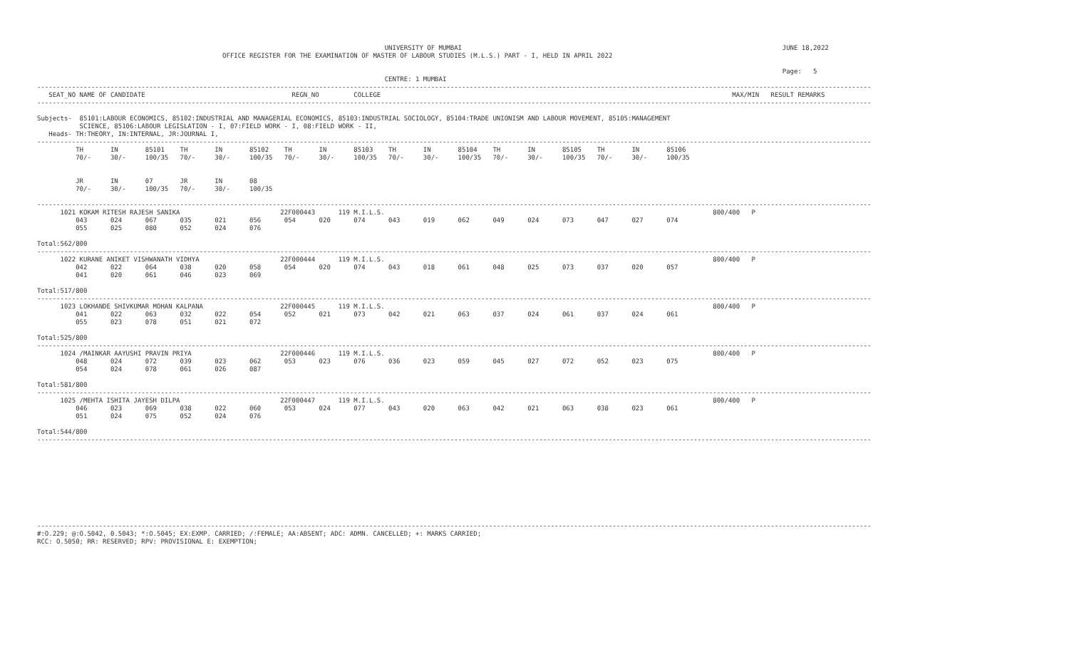UNIVERSITY OF MUMBAI                                                                                   JUNE 18,2022
                                                OFFICE REGISTER FOR THE EXAMINATION OF MASTER OF LABOUR STUDIES (M.L.S.) PART - I, HELD IN APRIL 2022

                                                                                                                                                                                                 Page:   5
                                                                                          CENTRE: 1 MUMBAI
------------------------------------------------------------------------------------------------------------------------------------------------------------------------------------------------------------------------
   SEAT_NO NAME OF CANDIDATE                                      REGN_NO         COLLEGE                                                                                           MAX/MIN   RESULT REMARKS
------------------------------------------------------------------------------------------------------------------------------------------------------------------------------------------------------------------------

Subjects-  85101:LABOUR ECONOMICS, 85102:INDUSTRIAL AND MANAGERIAL ECONOMICS, 85103:INDUSTRIAL SOCIOLOGY, 85104:TRADE UNIONISM AND LABOUR MOVEMENT, 85105:MANAGEMENT
           SCIENCE, 85106:LABOUR LEGISLATION - I, 07:FIELD WORK - I, 08:FIELD WORK - II,
   Heads- TH:THEORY, IN:INTERNAL, JR:JOURNAL I,
------------------------------------------------------------------------------------------------------------------------------------------------------------------------------------------------------------------------
          TH       IN       85101    TH       IN       85102    TH       IN       85103    TH       IN       85104    TH       IN       85105    TH       IN       85106
          70/-     30/-     100/35   70/-     30/-     100/35   70/-     30/-     100/35   70/-     30/-     100/35   70/-     30/-     100/35   70/-     30/-     100/35


          JR       IN       07       JR       IN       08
          70/-     30/-     100/35   70/-     30/-     100/35

------------------------------------------------------------------------------------------------------------------------------------------------------------------------------------------------------------------------
      1021 KOKAM RITESH RAJESH SANIKA                          22F000443      119 M.I.L.S.                                                                                     800/400   P
          043      024      067      035      021      056      054      020      074      043      019      062      049      024      073      047      027      074
          055      025      080      052      024      076

Total:562/800
------------------------------------------------------------------------------------------------------------------------------------------------------------------------------------------------------------------------
      1022 KURANE ANIKET VISHWANATH VIDHYA                     22F000444      119 M.I.L.S.                                                                                     800/400   P
          042      022      064      038      020      058      054      020      074      043      018      061      048      025      073      037      020      057
          041      020      061      046      023      069

Total:517/800
------------------------------------------------------------------------------------------------------------------------------------------------------------------------------------------------------------------------
      1023 LOKHANDE SHIVKUMAR MOHAN KALPANA                    22F000445      119 M.I.L.S.                                                                                     800/400   P
          041      022      063      032      022      054      052      021      073      042      021      063      037      024      061      037      024      061
          055      023      078      051      021      072

Total:525/800
------------------------------------------------------------------------------------------------------------------------------------------------------------------------------------------------------------------------
      1024 /MAINKAR AAYUSHI PRAVIN PRIYA                       22F000446      119 M.I.L.S.                                                                                     800/400   P
          048      024      072      039      023      062      053      023      076      036      023      059      045      027      072      052      023      075
          054      024      078      061      026      087

Total:581/800
------------------------------------------------------------------------------------------------------------------------------------------------------------------------------------------------------------------------
      1025 /MEHTA ISHITA JAYESH DILPA                          22F000447      119 M.I.L.S.                                                                                     800/400   P
          046      023      069      038      022      060      053      024      077      043      020      063      042      021      063      038      023      061
          051      024      075      052      024      076

Total:544/800
------------------------------------------------------------------------------------------------------------------------------------------------------------------------------------------------------------------------










------------------------------------------------------------------------------------------------------------------------------------------------------------------------------------------------------------------------
#:O.229; @:O.5042, 0.5043; *:O.5045; EX:EXMP. CARRIED; /:FEMALE; AA:ABSENT; ADC: ADMN. CANCELLED; +: MARKS CARRIED;
RCC: O.5050; RR: RESERVED; RPV: PROVISIONAL E: EXEMPTION;